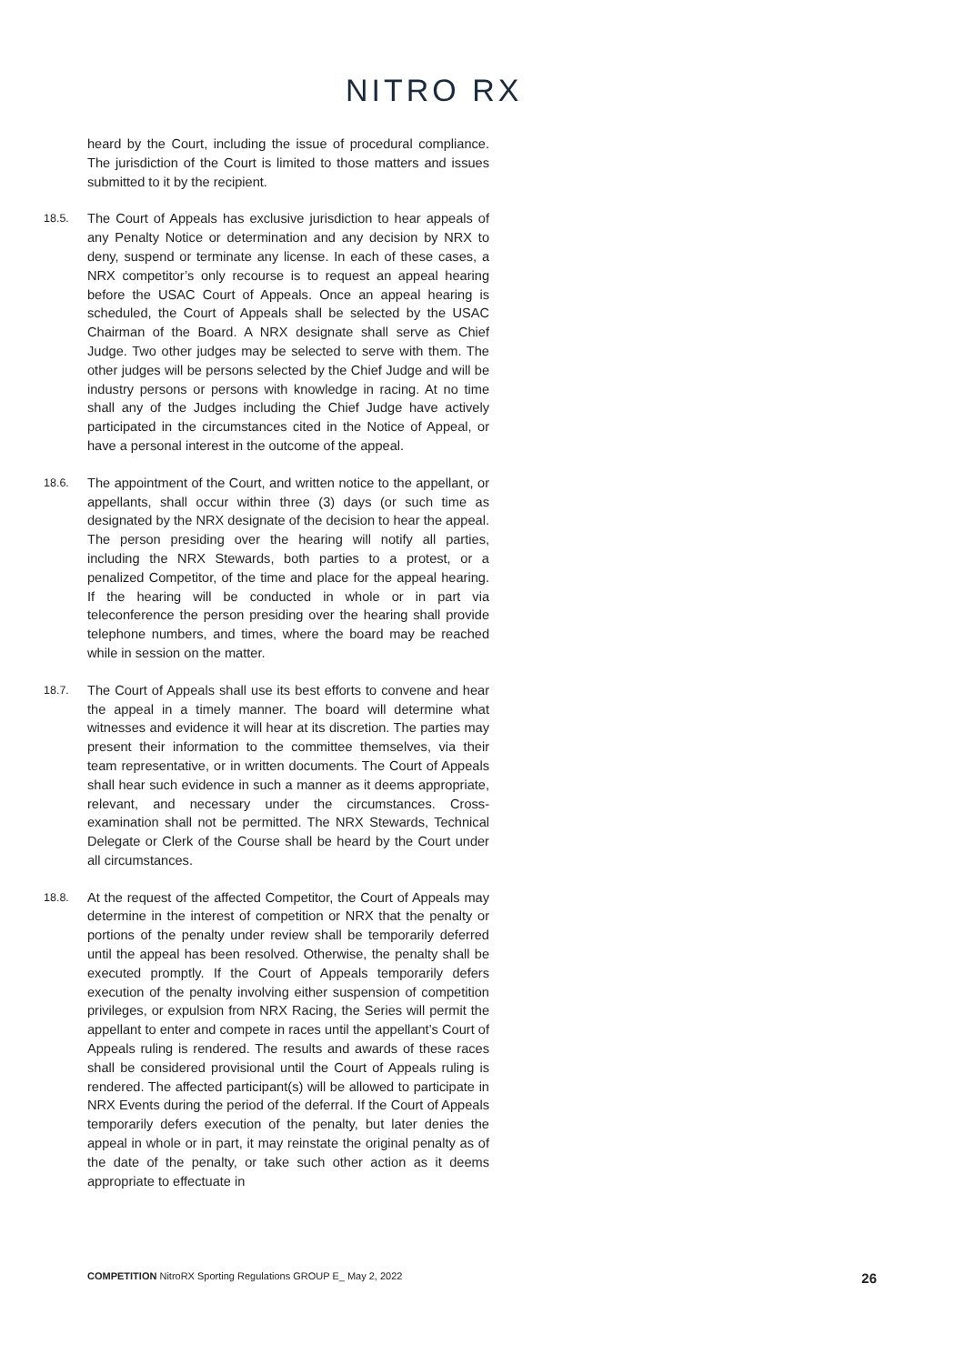NITRO RX
heard by the Court, including the issue of procedural compliance. The jurisdiction of the Court is limited to those matters and issues submitted to it by the recipient.
18.5.
The Court of Appeals has exclusive jurisdiction to hear appeals of any Penalty Notice or determination and any decision by NRX to deny, suspend or terminate any license. In each of these cases, a NRX competitor’s only recourse is to request an appeal hearing before the USAC Court of Appeals. Once an appeal hearing is scheduled, the Court of Appeals shall be selected by the USAC Chairman of the Board. A NRX designate shall serve as Chief Judge. Two other judges may be selected to serve with them. The other judges will be persons selected by the Chief Judge and will be industry persons or persons with knowledge in racing. At no time shall any of the Judges including the Chief Judge have actively participated in the circumstances cited in the Notice of Appeal, or have a personal interest in the outcome of the appeal.
18.6.
The appointment of the Court, and written notice to the appellant, or appellants, shall occur within three (3) days (or such time as designated by the NRX designate of the decision to hear the appeal. The person presiding over the hearing will notify all parties, including the NRX Stewards, both parties to a protest, or a penalized Competitor, of the time and place for the appeal hearing. If the hearing will be conducted in whole or in part via teleconference the person presiding over the hearing shall provide telephone numbers, and times, where the board may be reached while in session on the matter.
18.7.
The Court of Appeals shall use its best efforts to convene and hear the appeal in a timely manner. The board will determine what witnesses and evidence it will hear at its discretion. The parties may present their information to the committee themselves, via their team representative, or in written documents. The Court of Appeals shall hear such evidence in such a manner as it deems appropriate, relevant, and necessary under the circumstances. Cross-examination shall not be permitted. The NRX Stewards, Technical Delegate or Clerk of the Course shall be heard by the Court under all circumstances.
18.8.
At the request of the affected Competitor, the Court of Appeals may determine in the interest of competition or NRX that the penalty or portions of the penalty under review shall be temporarily deferred until the appeal has been resolved. Otherwise, the penalty shall be executed promptly. If the Court of Appeals temporarily defers execution of the penalty involving either suspension of competition privileges, or expulsion from NRX Racing, the Series will permit the appellant to enter and compete in races until the appellant’s Court of Appeals ruling is rendered. The results and awards of these races shall be considered provisional until the Court of Appeals ruling is rendered. The affected participant(s) will be allowed to participate in NRX Events during the period of the deferral. If the Court of Appeals temporarily defers execution of the penalty, but later denies the appeal in whole or in part, it may reinstate the original penalty as of the date of the penalty, or take such other action as it deems appropriate to effectuate in
COMPETITION NitroRX Sporting Regulations GROUP E_ May 2, 2022
26